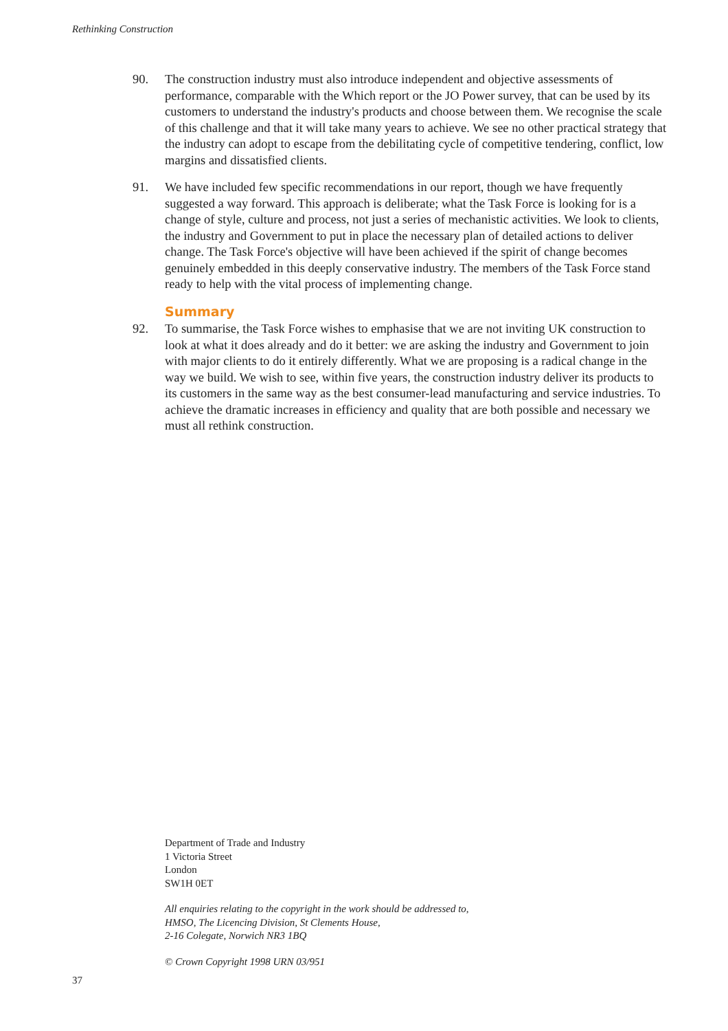Rethinking Construction
90. The construction industry must also introduce independent and objective assessments of performance, comparable with the Which report or the JO Power survey, that can be used by its customers to understand the industry's products and choose between them. We recognise the scale of this challenge and that it will take many years to achieve. We see no other practical strategy that the industry can adopt to escape from the debilitating cycle of competitive tendering, conflict, low margins and dissatisfied clients.
91. We have included few specific recommendations in our report, though we have frequently suggested a way forward. This approach is deliberate; what the Task Force is looking for is a change of style, culture and process, not just a series of mechanistic activities. We look to clients, the industry and Government to put in place the necessary plan of detailed actions to deliver change. The Task Force's objective will have been achieved if the spirit of change becomes genuinely embedded in this deeply conservative industry. The members of the Task Force stand ready to help with the vital process of implementing change.
Summary
92. To summarise, the Task Force wishes to emphasise that we are not inviting UK construction to look at what it does already and do it better: we are asking the industry and Government to join with major clients to do it entirely differently. What we are proposing is a radical change in the way we build. We wish to see, within five years, the construction industry deliver its products to its customers in the same way as the best consumer-lead manufacturing and service industries. To achieve the dramatic increases in efficiency and quality that are both possible and necessary we must all rethink construction.
Department of Trade and Industry
1 Victoria Street
London
SW1H 0ET
All enquiries relating to the copyright in the work should be addressed to,
HMSO, The Licencing Division, St Clements House,
2-16 Colegate, Norwich NR3 1BQ
© Crown Copyright 1998 URN 03/951
37